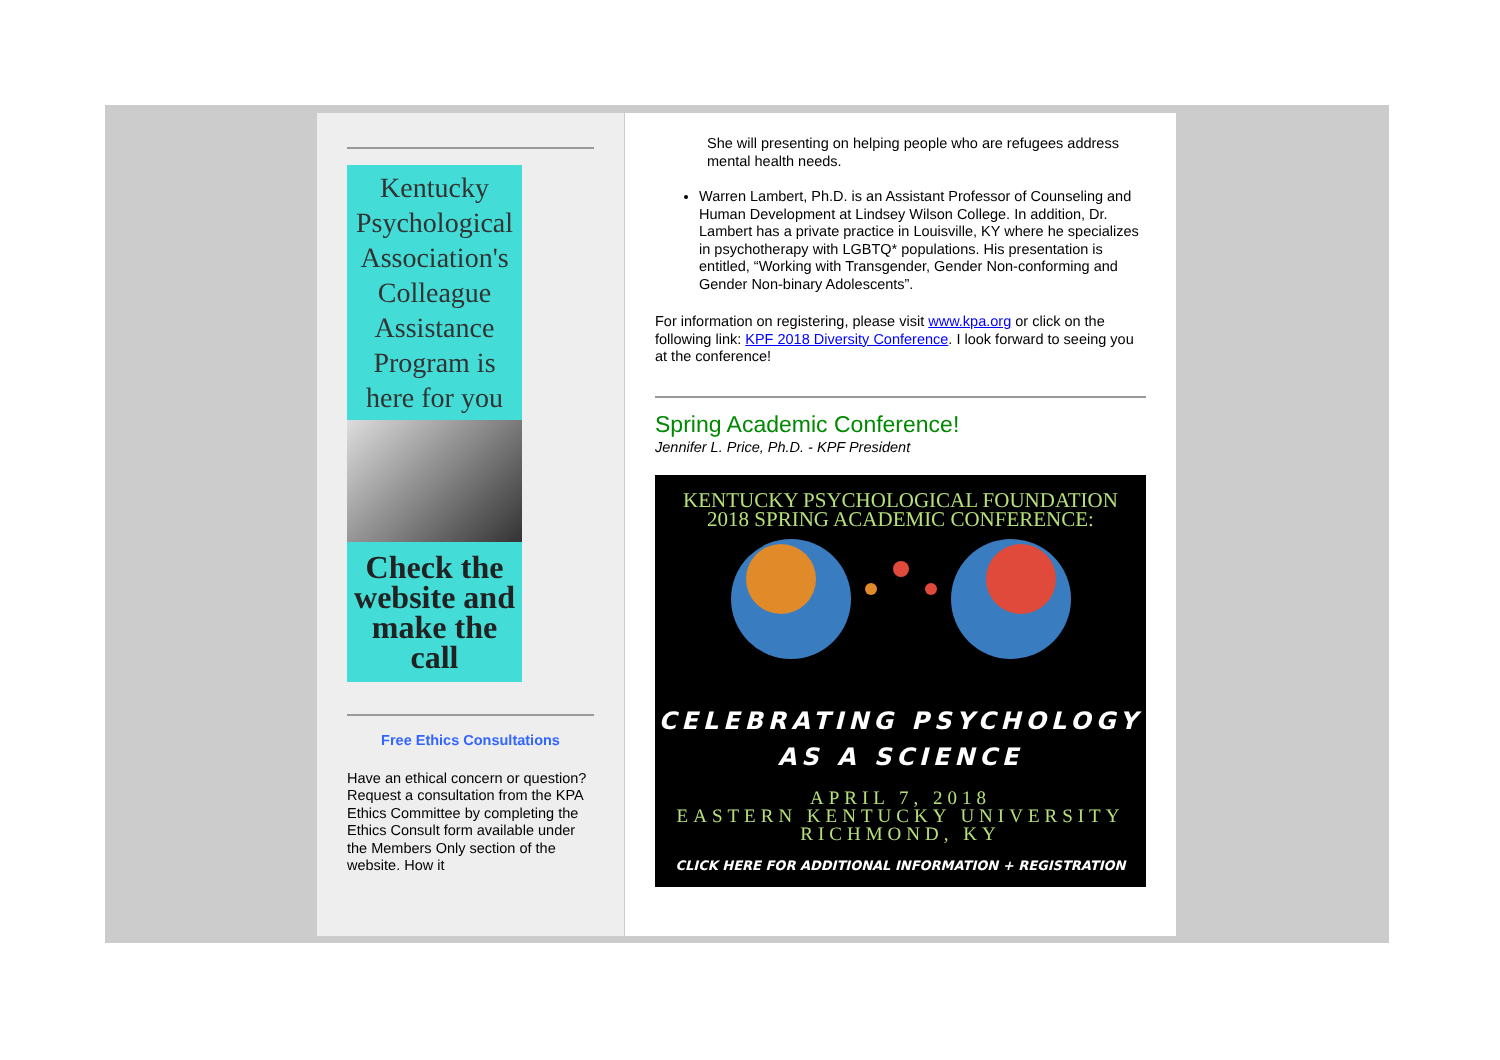Kentucky Psychological Association's Colleague Assistance Program is here for you
Check the website and make the call
Free Ethics Consultations
Have an ethical concern or question? Request a consultation from the KPA Ethics Committee by completing the Ethics Consult form available under the Members Only section of the website. How it
She will presenting on helping people who are refugees address mental health needs.
Warren Lambert, Ph.D. is an Assistant Professor of Counseling and Human Development at Lindsey Wilson College. In addition, Dr. Lambert has a private practice in Louisville, KY where he specializes in psychotherapy with LGBTQ* populations. His presentation is entitled, “Working with Transgender, Gender Non-conforming and Gender Non-binary Adolescents”.
For information on registering, please visit www.kpa.org or click on the following link: KPF 2018 Diversity Conference. I look forward to seeing you at the conference!
Spring Academic Conference!
Jennifer L. Price, Ph.D. - KPF President
KENTUCKY PSYCHOLOGICAL FOUNDATION
2018 SPRING ACADEMIC CONFERENCE:
CELEBRATING PSYCHOLOGY
AS A SCIENCE
APRIL 7, 2018
EASTERN KENTUCKY UNIVERSITY
RICHMOND, KY
CLICK HERE FOR ADDITIONAL INFORMATION + REGISTRATION